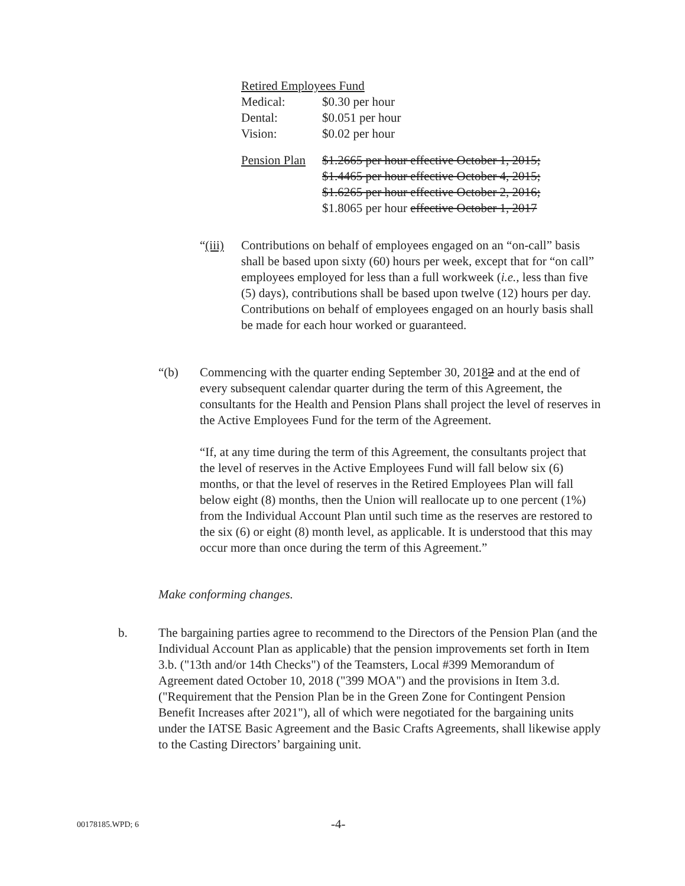Retired Employees Fund
| Medical: | $0.30 per hour |
| Dental: | $0.051 per hour |
| Vision: | $0.02 per hour |
| Pension Plan | $1.2665 per hour effective October 1, 2015; $1.4465 per hour effective October 4, 2015; $1.6265 per hour effective October 2, 2016; $1.8065 per hour effective October 1, 2017 |
“(iii)
Contributions on behalf of employees engaged on an “on-call” basis shall be based upon sixty (60) hours per week, except that for “on call” employees employed for less than a full workweek (i.e., less than five (5) days), contributions shall be based upon twelve (12) hours per day. Contributions on behalf of employees engaged on an hourly basis shall be made for each hour worked or guaranteed.
“(b) Commencing with the quarter ending September 30, 20182 and at the end of every subsequent calendar quarter during the term of this Agreement, the consultants for the Health and Pension Plans shall project the level of reserves in the Active Employees Fund for the term of the Agreement.
“If, at any time during the term of this Agreement, the consultants project that the level of reserves in the Active Employees Fund will fall below six (6) months, or that the level of reserves in the Retired Employees Plan will fall below eight (8) months, then the Union will reallocate up to one percent (1%) from the Individual Account Plan until such time as the reserves are restored to the six (6) or eight (8) month level, as applicable. It is understood that this may occur more than once during the term of this Agreement.”
Make conforming changes.
b. The bargaining parties agree to recommend to the Directors of the Pension Plan (and the Individual Account Plan as applicable) that the pension improvements set forth in Item 3.b. ("13th and/or 14th Checks") of the Teamsters, Local #399 Memorandum of Agreement dated October 10, 2018 ("399 MOA") and the provisions in Item 3.d. ("Requirement that the Pension Plan be in the Green Zone for Contingent Pension Benefit Increases after 2021"), all of which were negotiated for the bargaining units under the IATSE Basic Agreement and the Basic Crafts Agreements, shall likewise apply to the Casting Directors’ bargaining unit.
00178185.WPD; 6 -4-